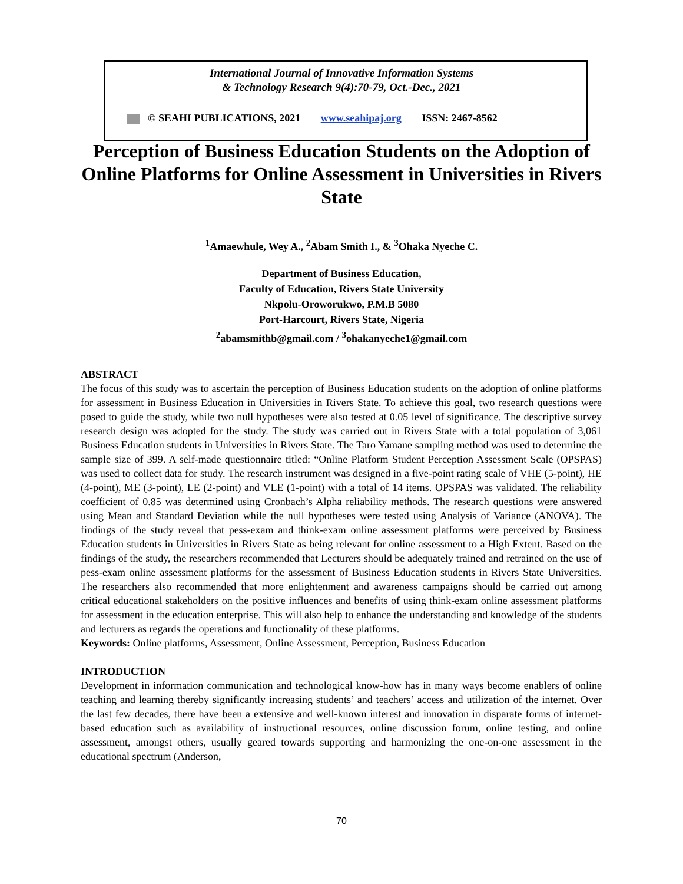International Journal of Innovative Information Systems
& Technology Research 9(4):70-79, Oct.-Dec., 2021
© SEAHI PUBLICATIONS, 2021 www.seahipaj.org ISSN: 2467-8562
Perception of Business Education Students on the Adoption of Online Platforms for Online Assessment in Universities in Rivers State
<sup>1</sup> Amaewhule, Wey A., <sup>2</sup>Abam Smith I., & <sup>3</sup>Ohaka Nyeche C.
Department of Business Education,
Faculty of Education, Rivers State University
Nkpolu-Oroworukwo, P.M.B 5080
Port-Harcourt, Rivers State, Nigeria
<sup>2</sup> abamsmithb@gmail.com / <sup>3</sup>ohakanyeche1@gmail.com
ABSTRACT
The focus of this study was to ascertain the perception of Business Education students on the adoption of online platforms for assessment in Business Education in Universities in Rivers State. To achieve this goal, two research questions were posed to guide the study, while two null hypotheses were also tested at 0.05 level of significance. The descriptive survey research design was adopted for the study. The study was carried out in Rivers State with a total population of 3,061 Business Education students in Universities in Rivers State. The Taro Yamane sampling method was used to determine the sample size of 399. A self-made questionnaire titled: “Online Platform Student Perception Assessment Scale (OPSPAS) was used to collect data for study. The research instrument was designed in a five-point rating scale of VHE (5-point), HE (4-point), ME (3-point), LE (2-point) and VLE (1-point) with a total of 14 items. OPSPAS was validated. The reliability coefficient of 0.85 was determined using Cronbach’s Alpha reliability methods. The research questions were answered using Mean and Standard Deviation while the null hypotheses were tested using Analysis of Variance (ANOVA). The findings of the study reveal that pess-exam and think-exam online assessment platforms were perceived by Business Education students in Universities in Rivers State as being relevant for online assessment to a High Extent. Based on the findings of the study, the researchers recommended that Lecturers should be adequately trained and retrained on the use of pess-exam online assessment platforms for the assessment of Business Education students in Rivers State Universities. The researchers also recommended that more enlightenment and awareness campaigns should be carried out among critical educational stakeholders on the positive influences and benefits of using think-exam online assessment platforms for assessment in the education enterprise. This will also help to enhance the understanding and knowledge of the students and lecturers as regards the operations and functionality of these platforms.
Keywords: Online platforms, Assessment, Online Assessment, Perception, Business Education
INTRODUCTION
Development in information communication and technological know-how has in many ways become enablers of online teaching and learning thereby significantly increasing students’ and teachers’ access and utilization of the internet. Over the last few decades, there have been a extensive and well-known interest and innovation in disparate forms of internet-based education such as availability of instructional resources, online discussion forum, online testing, and online assessment, amongst others, usually geared towards supporting and harmonizing the one-on-one assessment in the educational spectrum (Anderson,
70